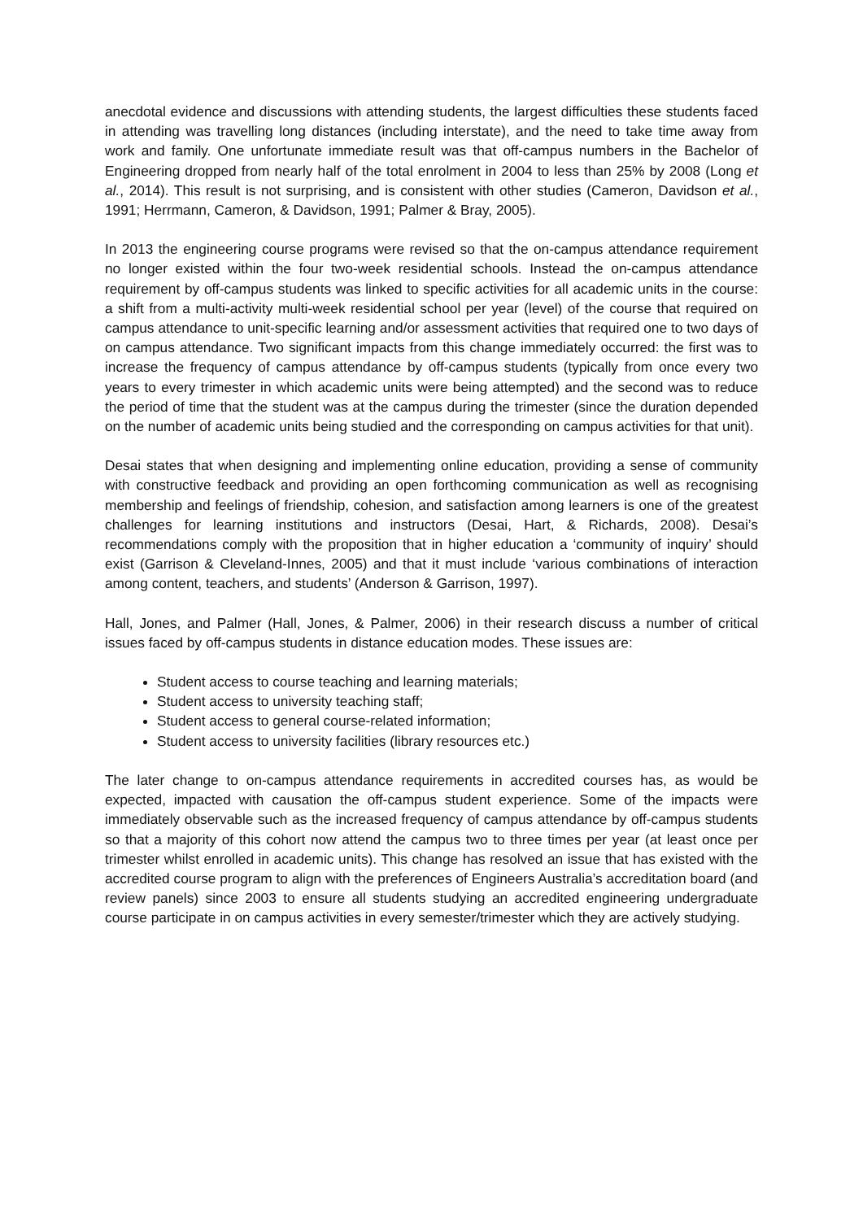anecdotal evidence and discussions with attending students, the largest difficulties these students faced in attending was travelling long distances (including interstate), and the need to take time away from work and family. One unfortunate immediate result was that off-campus numbers in the Bachelor of Engineering dropped from nearly half of the total enrolment in 2004 to less than 25% by 2008 (Long et al., 2014). This result is not surprising, and is consistent with other studies (Cameron, Davidson et al., 1991; Herrmann, Cameron, & Davidson, 1991; Palmer & Bray, 2005).
In 2013 the engineering course programs were revised so that the on-campus attendance requirement no longer existed within the four two-week residential schools. Instead the on-campus attendance requirement by off-campus students was linked to specific activities for all academic units in the course: a shift from a multi-activity multi-week residential school per year (level) of the course that required on campus attendance to unit-specific learning and/or assessment activities that required one to two days of on campus attendance. Two significant impacts from this change immediately occurred: the first was to increase the frequency of campus attendance by off-campus students (typically from once every two years to every trimester in which academic units were being attempted) and the second was to reduce the period of time that the student was at the campus during the trimester (since the duration depended on the number of academic units being studied and the corresponding on campus activities for that unit).
Desai states that when designing and implementing online education, providing a sense of community with constructive feedback and providing an open forthcoming communication as well as recognising membership and feelings of friendship, cohesion, and satisfaction among learners is one of the greatest challenges for learning institutions and instructors (Desai, Hart, & Richards, 2008). Desai’s recommendations comply with the proposition that in higher education a ‘community of inquiry’ should exist (Garrison & Cleveland-Innes, 2005) and that it must include ‘various combinations of interaction among content, teachers, and students’ (Anderson & Garrison, 1997).
Hall, Jones, and Palmer (Hall, Jones, & Palmer, 2006) in their research discuss a number of critical issues faced by off-campus students in distance education modes. These issues are:
Student access to course teaching and learning materials;
Student access to university teaching staff;
Student access to general course-related information;
Student access to university facilities (library resources etc.)
The later change to on-campus attendance requirements in accredited courses has, as would be expected, impacted with causation the off-campus student experience. Some of the impacts were immediately observable such as the increased frequency of campus attendance by off-campus students so that a majority of this cohort now attend the campus two to three times per year (at least once per trimester whilst enrolled in academic units). This change has resolved an issue that has existed with the accredited course program to align with the preferences of Engineers Australia’s accreditation board (and review panels) since 2003 to ensure all students studying an accredited engineering undergraduate course participate in on campus activities in every semester/trimester which they are actively studying.